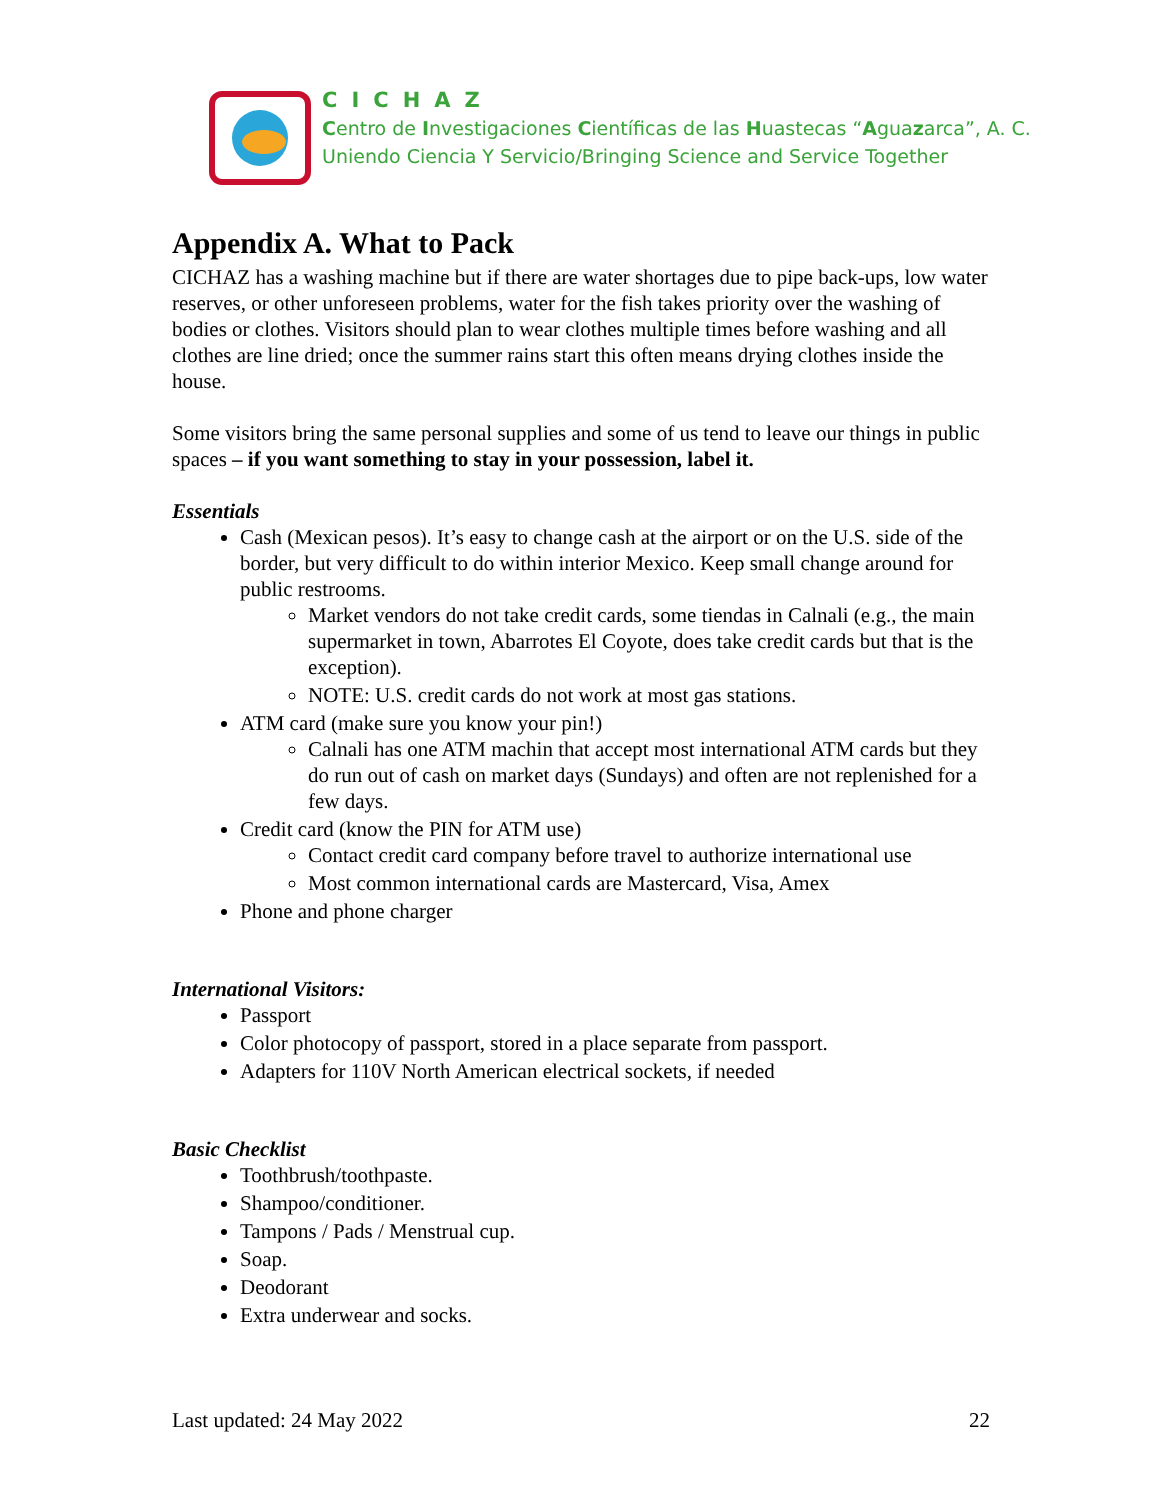CICHAZ
Centro de Investigaciones Científicas de las Huastecas “Aguazarca”, A. C.
Uniendo Ciencia Y Servicio/Bringing Science and Service Together
Appendix A. What to Pack
CICHAZ has a washing machine but if there are water shortages due to pipe back-ups, low water reserves, or other unforeseen problems, water for the fish takes priority over the washing of bodies or clothes. Visitors should plan to wear clothes multiple times before washing and all clothes are line dried; once the summer rains start this often means drying clothes inside the house.
Some visitors bring the same personal supplies and some of us tend to leave our things in public spaces – if you want something to stay in your possession, label it.
Essentials
Cash (Mexican pesos). It’s easy to change cash at the airport or on the U.S. side of the border, but very difficult to do within interior Mexico. Keep small change around for public restrooms.
Market vendors do not take credit cards, some tiendas in Calnali (e.g., the main supermarket in town, Abarrotes El Coyote, does take credit cards but that is the exception).
NOTE: U.S. credit cards do not work at most gas stations.
ATM card (make sure you know your pin!)
Calnali has one ATM machin that accept most international ATM cards but they do run out of cash on market days (Sundays) and often are not replenished for a few days.
Credit card (know the PIN for ATM use)
Contact credit card company before travel to authorize international use
Most common international cards are Mastercard, Visa, Amex
Phone and phone charger
International Visitors:
Passport
Color photocopy of passport, stored in a place separate from passport.
Adapters for 110V North American electrical sockets, if needed
Basic Checklist
Toothbrush/toothpaste.
Shampoo/conditioner.
Tampons / Pads / Menstrual cup.
Soap.
Deodorant
Extra underwear and socks.
Last updated: 24 May 2022 22